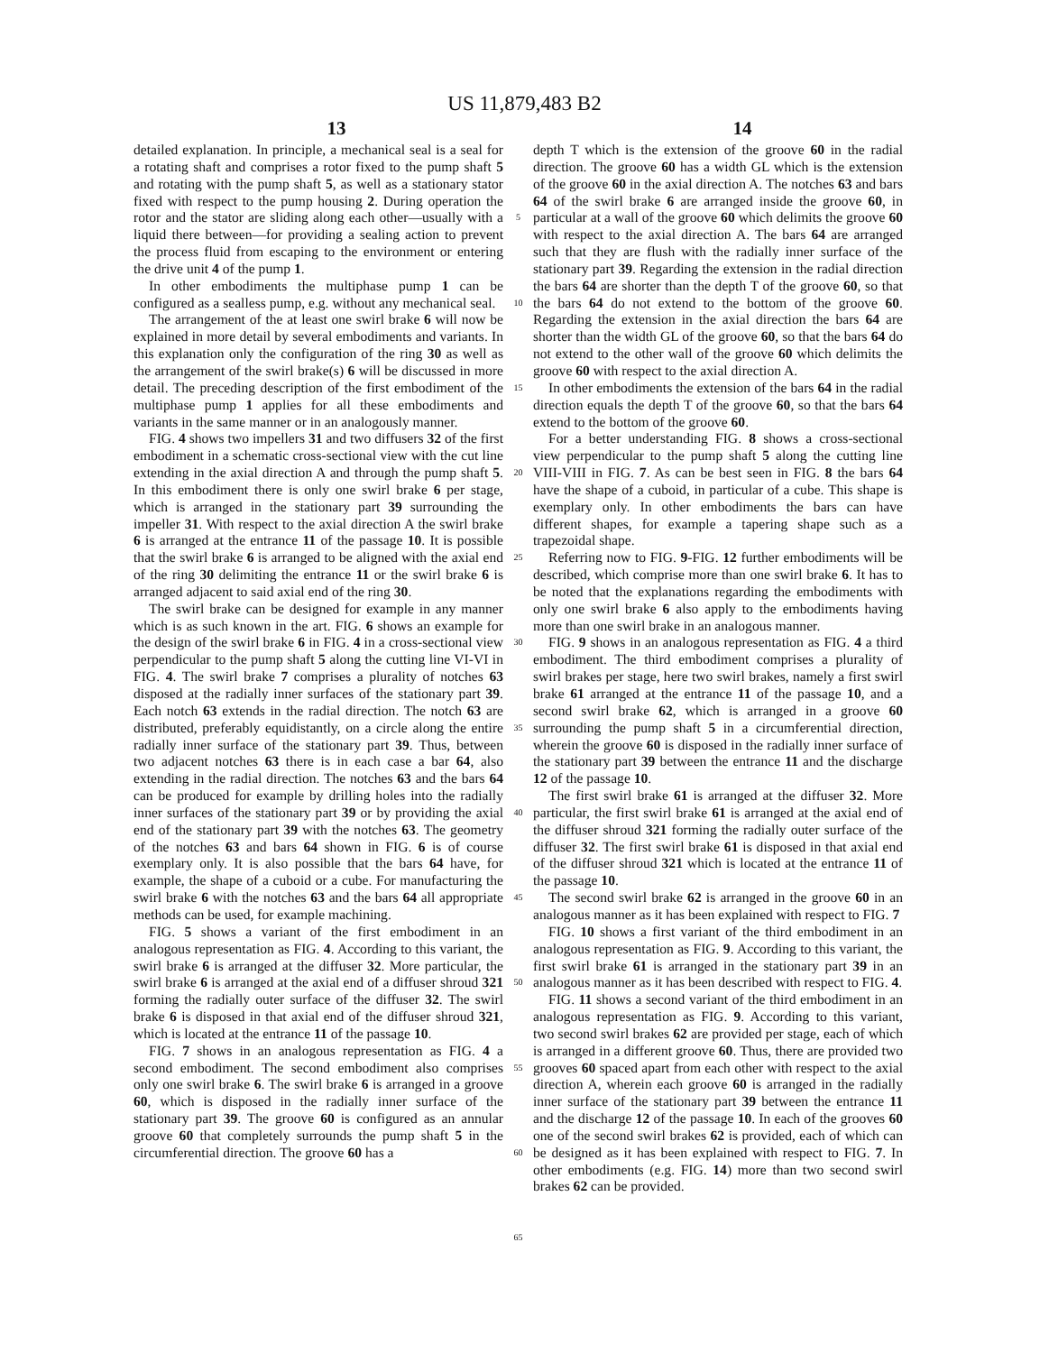US 11,879,483 B2
13 14
detailed explanation. In principle, a mechanical seal is a seal for a rotating shaft and comprises a rotor fixed to the pump shaft 5 and rotating with the pump shaft 5, as well as a stationary stator fixed with respect to the pump housing 2. During operation the rotor and the stator are sliding along each other—usually with a liquid there between—for providing a sealing action to prevent the process fluid from escaping to the environment or entering the drive unit 4 of the pump 1.
In other embodiments the multiphase pump 1 can be configured as a sealless pump, e.g. without any mechanical seal.
The arrangement of the at least one swirl brake 6 will now be explained in more detail by several embodiments and variants. In this explanation only the configuration of the ring 30 as well as the arrangement of the swirl brake(s) 6 will be discussed in more detail. The preceding description of the first embodiment of the multiphase pump 1 applies for all these embodiments and variants in the same manner or in an analogously manner.
FIG. 4 shows two impellers 31 and two diffusers 32 of the first embodiment in a schematic cross-sectional view with the cut line extending in the axial direction A and through the pump shaft 5. In this embodiment there is only one swirl brake 6 per stage, which is arranged in the stationary part 39 surrounding the impeller 31. With respect to the axial direction A the swirl brake 6 is arranged at the entrance 11 of the passage 10. It is possible that the swirl brake 6 is arranged to be aligned with the axial end of the ring 30 delimiting the entrance 11 or the swirl brake 6 is arranged adjacent to said axial end of the ring 30.
The swirl brake can be designed for example in any manner which is as such known in the art. FIG. 6 shows an example for the design of the swirl brake 6 in FIG. 4 in a cross-sectional view perpendicular to the pump shaft 5 along the cutting line VI-VI in FIG. 4. The swirl brake 7 comprises a plurality of notches 63 disposed at the radially inner surfaces of the stationary part 39. Each notch 63 extends in the radial direction. The notch 63 are distributed, preferably equidistantly, on a circle along the entire radially inner surface of the stationary part 39. Thus, between two adjacent notches 63 there is in each case a bar 64, also extending in the radial direction. The notches 63 and the bars 64 can be produced for example by drilling holes into the radially inner surfaces of the stationary part 39 or by providing the axial end of the stationary part 39 with the notches 63. The geometry of the notches 63 and bars 64 shown in FIG. 6 is of course exemplary only. It is also possible that the bars 64 have, for example, the shape of a cuboid or a cube. For manufacturing the swirl brake 6 with the notches 63 and the bars 64 all appropriate methods can be used, for example machining.
FIG. 5 shows a variant of the first embodiment in an analogous representation as FIG. 4. According to this variant, the swirl brake 6 is arranged at the diffuser 32. More particular, the swirl brake 6 is arranged at the axial end of a diffuser shroud 321 forming the radially outer surface of the diffuser 32. The swirl brake 6 is disposed in that axial end of the diffuser shroud 321, which is located at the entrance 11 of the passage 10.
FIG. 7 shows in an analogous representation as FIG. 4 a second embodiment. The second embodiment also comprises only one swirl brake 6. The swirl brake 6 is arranged in a groove 60, which is disposed in the radially inner surface of the stationary part 39. The groove 60 is configured as an annular groove 60 that completely surrounds the pump shaft 5 in the circumferential direction. The groove 60 has a
5
10
15
20
25
30
35
40
45
50
55
60
65
depth T which is the extension of the groove 60 in the radial direction. The groove 60 has a width GL which is the extension of the groove 60 in the axial direction A. The notches 63 and bars 64 of the swirl brake 6 are arranged inside the groove 60, in particular at a wall of the groove 60 which delimits the groove 60 with respect to the axial direction A. The bars 64 are arranged such that they are flush with the radially inner surface of the stationary part 39. Regarding the extension in the radial direction the bars 64 are shorter than the depth T of the groove 60, so that the bars 64 do not extend to the bottom of the groove 60. Regarding the extension in the axial direction the bars 64 are shorter than the width GL of the groove 60, so that the bars 64 do not extend to the other wall of the groove 60 which delimits the groove 60 with respect to the axial direction A.
In other embodiments the extension of the bars 64 in the radial direction equals the depth T of the groove 60, so that the bars 64 extend to the bottom of the groove 60.
For a better understanding FIG. 8 shows a cross-sectional view perpendicular to the pump shaft 5 along the cutting line VIII-VIII in FIG. 7. As can be best seen in FIG. 8 the bars 64 have the shape of a cuboid, in particular of a cube. This shape is exemplary only. In other embodiments the bars can have different shapes, for example a tapering shape such as a trapezoidal shape.
Referring now to FIG. 9-FIG. 12 further embodiments will be described, which comprise more than one swirl brake 6. It has to be noted that the explanations regarding the embodiments with only one swirl brake 6 also apply to the embodiments having more than one swirl brake in an analogous manner.
FIG. 9 shows in an analogous representation as FIG. 4 a third embodiment. The third embodiment comprises a plurality of swirl brakes per stage, here two swirl brakes, namely a first swirl brake 61 arranged at the entrance 11 of the passage 10, and a second swirl brake 62, which is arranged in a groove 60 surrounding the pump shaft 5 in a circumferential direction, wherein the groove 60 is disposed in the radially inner surface of the stationary part 39 between the entrance 11 and the discharge 12 of the passage 10.
The first swirl brake 61 is arranged at the diffuser 32. More particular, the first swirl brake 61 is arranged at the axial end of the diffuser shroud 321 forming the radially outer surface of the diffuser 32. The first swirl brake 61 is disposed in that axial end of the diffuser shroud 321 which is located at the entrance 11 of the passage 10.
The second swirl brake 62 is arranged in the groove 60 in an analogous manner as it has been explained with respect to FIG. 7
FIG. 10 shows a first variant of the third embodiment in an analogous representation as FIG. 9. According to this variant, the first swirl brake 61 is arranged in the stationary part 39 in an analogous manner as it has been described with respect to FIG. 4.
FIG. 11 shows a second variant of the third embodiment in an analogous representation as FIG. 9. According to this variant, two second swirl brakes 62 are provided per stage, each of which is arranged in a different groove 60. Thus, there are provided two grooves 60 spaced apart from each other with respect to the axial direction A, wherein each groove 60 is arranged in the radially inner surface of the stationary part 39 between the entrance 11 and the discharge 12 of the passage 10. In each of the grooves 60 one of the second swirl brakes 62 is provided, each of which can be designed as it has been explained with respect to FIG. 7. In other embodiments (e.g. FIG. 14) more than two second swirl brakes 62 can be provided.